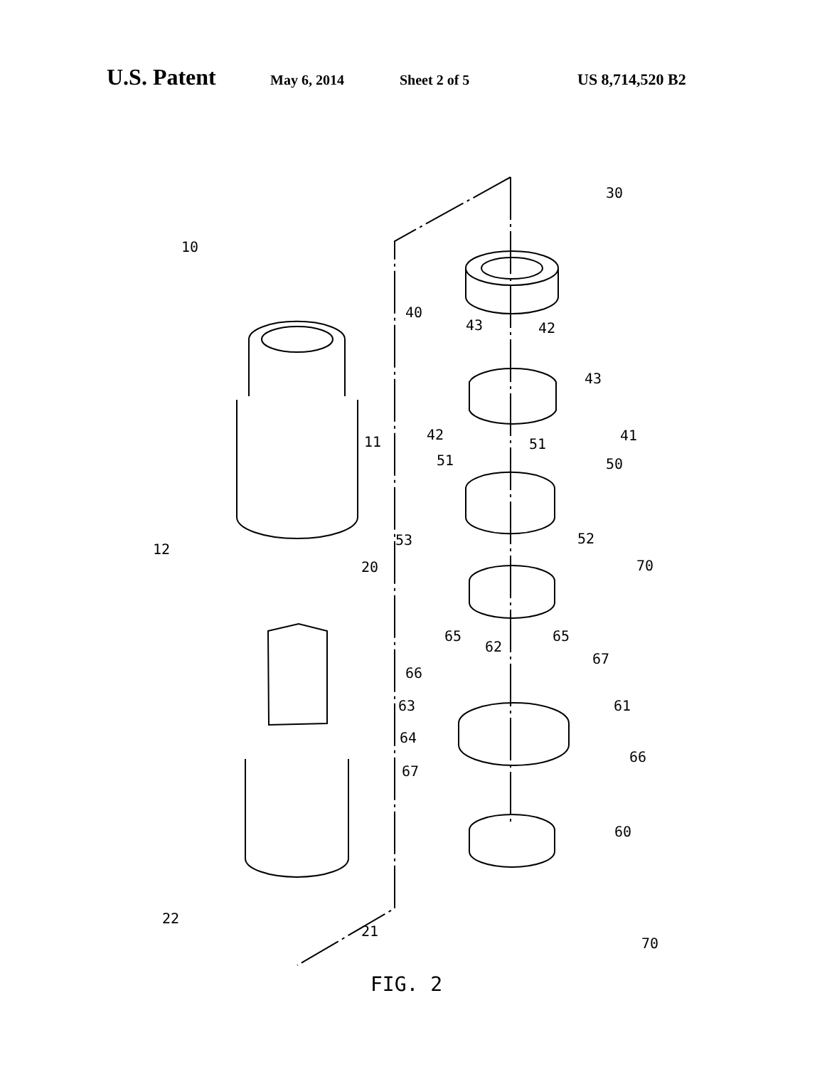U.S. Patent May 6, 2014 Sheet 2 of 5 US 8,714,520 B2
30
10
40
43 42
43
42 41 11
51
51
50
53 52
12
70 20
65 65
62
67
66
63 61
64
66
67
60
22
21
70
FIG. 2